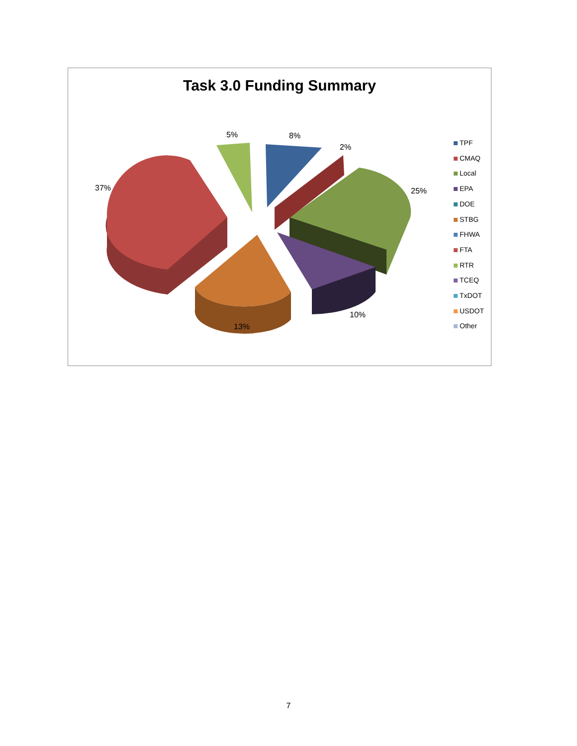Task 3.0 Funding Summary
5% 8%
2%
37% 25%
10%
13%
TPF
CMAQ
Local
EPA
DOE
STBG
FHWA
FTA
RTR
TCEQ
TxDOT
USDOT
Other
7